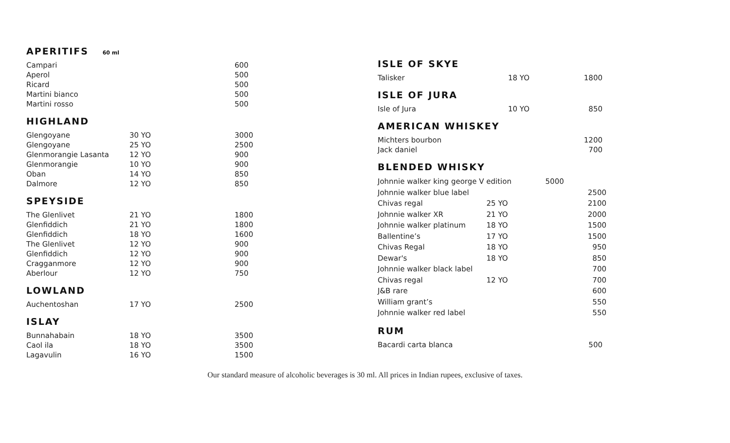APERITIFS 60 ml
| Campari | | 600 |
| Aperol | | 500 |
| Ricard | | 500 |
| Martini bianco | | 500 |
| Martini rosso | | 500 |
HIGHLAND
| Glengoyane | 30 YO | 3000 |
| Glengoyane | 25 YO | 2500 |
| Glenmorangie Lasanta | 12 YO | 900 |
| Glenmorangie | 10 YO | 900 |
| Oban | 14 YO | 850 |
| Dalmore | 12 YO | 850 |
SPEYSIDE
| The Glenlivet | 21 YO | 1800 |
| Glenfiddich | 21 YO | 1800 |
| Glenfiddich | 18 YO | 1600 |
| The Glenlivet | 12 YO | 900 |
| Glenfiddich | 12 YO | 900 |
| Cragganmore | 12 YO | 900 |
| Aberlour | 12 YO | 750 |
LOWLAND
| Auchentoshan | 17 YO | 2500 |
ISLAY
| Bunnahabain | 18 YO | 3500 |
| Caol ila | 18 YO | 3500 |
| Lagavulin | 16 YO | 1500 |
ISLE OF SKYE
| Talisker | 18 YO | 1800 |
ISLE OF JURA
| Isle of Jura | 10 YO | 850 |
AMERICAN WHISKEY
| Michters bourbon | | 1200 |
| Jack daniel | | 700 |
BLENDED WHISKY
| Johnnie walker king george V edition | | 5000 |
| Johnnie walker blue label | | 2500 |
| Chivas regal | 25 YO | 2100 |
| Johnnie walker XR | 21 YO | 2000 |
| Johnnie walker platinum | 18 YO | 1500 |
| Ballentine’s | 17 YO | 1500 |
| Chivas Regal | 18 YO | 950 |
| Dewar's | 18 YO | 850 |
| Johnnie walker black label | | 700 |
| Chivas regal | 12 YO | 700 |
| J&B rare | | 600 |
| William grant’s | | 550 |
| Johnnie walker red label | | 550 |
RUM
| Bacardi carta blanca | | 500 |
Our standard measure of alcoholic beverages is 30 ml. All prices in Indian rupees, exclusive of taxes.